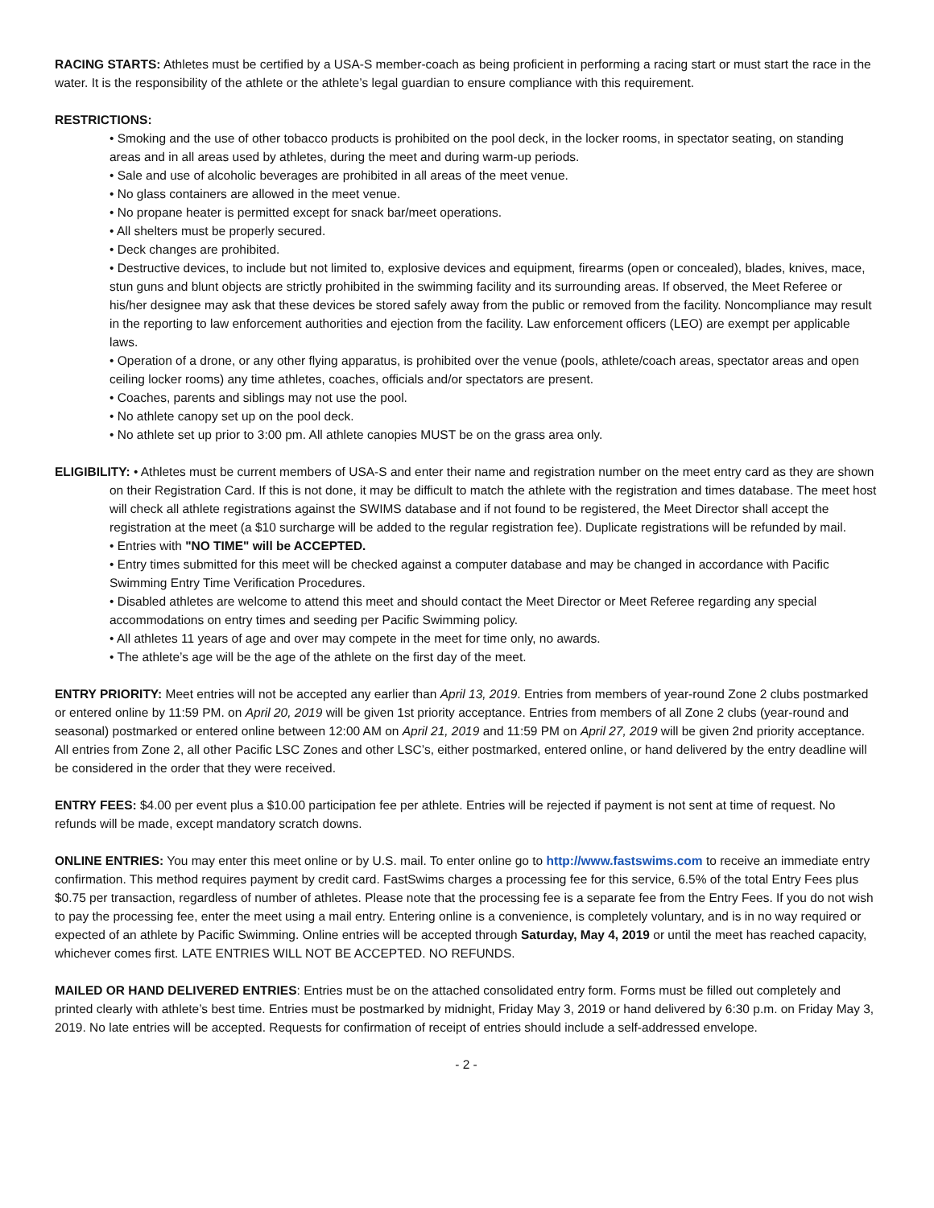RACING STARTS: Athletes must be certified by a USA-S member-coach as being proficient in performing a racing start or must start the race in the water. It is the responsibility of the athlete or the athlete’s legal guardian to ensure compliance with this requirement.
RESTRICTIONS:
• Smoking and the use of other tobacco products is prohibited on the pool deck, in the locker rooms, in spectator seating, on standing areas and in all areas used by athletes, during the meet and during warm-up periods.
• Sale and use of alcoholic beverages are prohibited in all areas of the meet venue.
• No glass containers are allowed in the meet venue.
• No propane heater is permitted except for snack bar/meet operations.
• All shelters must be properly secured.
• Deck changes are prohibited.
• Destructive devices, to include but not limited to, explosive devices and equipment, firearms (open or concealed), blades, knives, mace, stun guns and blunt objects are strictly prohibited in the swimming facility and its surrounding areas. If observed, the Meet Referee or his/her designee may ask that these devices be stored safely away from the public or removed from the facility. Noncompliance may result in the reporting to law enforcement authorities and ejection from the facility. Law enforcement officers (LEO) are exempt per applicable laws.
• Operation of a drone, or any other flying apparatus, is prohibited over the venue (pools, athlete/coach areas, spectator areas and open ceiling locker rooms) any time athletes, coaches, officials and/or spectators are present.
• Coaches, parents and siblings may not use the pool.
• No athlete canopy set up on the pool deck.
• No athlete set up prior to 3:00 pm. All athlete canopies MUST be on the grass area only.
ELIGIBILITY: • Athletes must be current members of USA-S and enter their name and registration number on the meet entry card as they are shown on their Registration Card. If this is not done, it may be difficult to match the athlete with the registration and times database. The meet host will check all athlete registrations against the SWIMS database and if not found to be registered, the Meet Director shall accept the registration at the meet (a $10 surcharge will be added to the regular registration fee). Duplicate registrations will be refunded by mail.
• Entries with "NO TIME" will be ACCEPTED.
• Entry times submitted for this meet will be checked against a computer database and may be changed in accordance with Pacific Swimming Entry Time Verification Procedures.
• Disabled athletes are welcome to attend this meet and should contact the Meet Director or Meet Referee regarding any special accommodations on entry times and seeding per Pacific Swimming policy.
• All athletes 11 years of age and over may compete in the meet for time only, no awards.
• The athlete’s age will be the age of the athlete on the first day of the meet.
ENTRY PRIORITY: Meet entries will not be accepted any earlier than April 13, 2019. Entries from members of year-round Zone 2 clubs postmarked or entered online by 11:59 PM. on April 20, 2019 will be given 1st priority acceptance. Entries from members of all Zone 2 clubs (year-round and seasonal) postmarked or entered online between 12:00 AM on April 21, 2019 and 11:59 PM on April 27, 2019 will be given 2nd priority acceptance. All entries from Zone 2, all other Pacific LSC Zones and other LSC’s, either postmarked, entered online, or hand delivered by the entry deadline will be considered in the order that they were received.
ENTRY FEES: $4.00 per event plus a $10.00 participation fee per athlete. Entries will be rejected if payment is not sent at time of request. No refunds will be made, except mandatory scratch downs.
ONLINE ENTRIES: You may enter this meet online or by U.S. mail. To enter online go to http://www.fastswims.com to receive an immediate entry confirmation. This method requires payment by credit card. FastSwims charges a processing fee for this service, 6.5% of the total Entry Fees plus $0.75 per transaction, regardless of number of athletes. Please note that the processing fee is a separate fee from the Entry Fees. If you do not wish to pay the processing fee, enter the meet using a mail entry. Entering online is a convenience, is completely voluntary, and is in no way required or expected of an athlete by Pacific Swimming. Online entries will be accepted through Saturday, May 4, 2019 or until the meet has reached capacity, whichever comes first. LATE ENTRIES WILL NOT BE ACCEPTED. NO REFUNDS.
MAILED OR HAND DELIVERED ENTRIES: Entries must be on the attached consolidated entry form. Forms must be filled out completely and printed clearly with athlete’s best time. Entries must be postmarked by midnight, Friday May 3, 2019 or hand delivered by 6:30 p.m. on Friday May 3, 2019. No late entries will be accepted. Requests for confirmation of receipt of entries should include a self-addressed envelope.
- 2 -